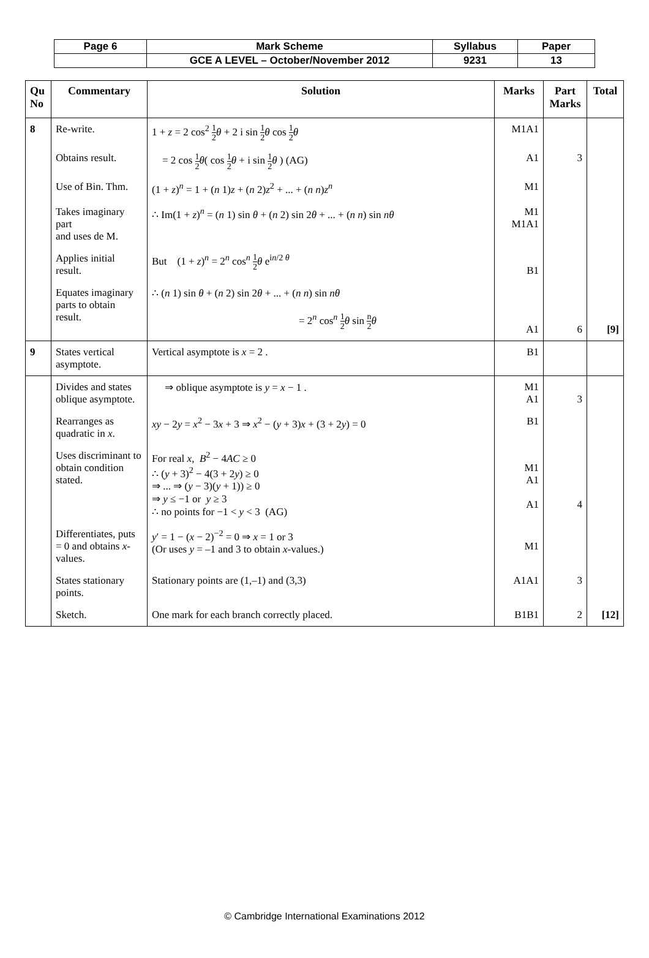| Page 6 | Mark Scheme | Syllabus | Paper |
| | GCE A LEVEL – October/November 2012 | 9231 | 13 |
| Qu No | Commentary | Solution | Marks | Part Marks | Total |
| --- | --- | --- | --- | --- | --- |
| 8 | Re-write. | 1 + z = 2 cos<sup>2</sup> 1 2 θ + 2 i sin 1 2 θ cos 1 2 θ | M1A1 | | |
| | Obtains result. | = 2 cos 1 2 θ ( cos 1 2 θ + i sin 1 2 θ ) (AG) | A1 | 3 | |
| | Use of Bin. Thm. | (1 + z )<sup>n</sup> = 1 + ( n 1) z + ( n 2) z<sup>2</sup> + ... + ( n n ) z<sup>n</sup> | M1 | | |
| | Takes imaginary part and uses de M. | ∴ Im(1 + z )<sup>n</sup> = ( n 1) sin θ + ( n 2) sin 2 θ + ... + ( n n ) sin nθ | M1 M1A1 | | |
| | Applies initial result. | But (1 + z )<sup>n</sup> = 2<sup>n</sup> cos<sup>n</sup> 1 2 θ e<sup>in/2 θ</sup> | B1 | | |
| | Equates imaginary parts to obtain result. | ∴ ( n 1) sin θ + ( n 2) sin 2 θ + ... + ( n n ) sin nθ = 2<sup>n</sup> cos<sup>n</sup> 1 2 θ sin n 2 θ | A1 | 6 | [9] |
| 9 | States vertical asymptote. | Vertical asymptote is x = 2 . | B1 | | |
| | Divides and states oblique asymptote. | ⇒ oblique asymptote is y = x − 1 . | M1 A1 | 3 | |
| | Rearranges as quadratic in x . | xy − 2 y = x<sup>2</sup> − 3 x + 3 ⇒ x<sup>2</sup> − ( y + 3) x + (3 + 2 y ) = 0 | B1 | | |
| | Uses discriminant to obtain condition stated. | For real x , B<sup>2</sup> − 4 AC ≥ 0 ∴ ( y + 3)<sup>2</sup> − 4(3 + 2 y ) ≥ 0 ⇒ ... ⇒ ( y − 3)( y + 1)) ≥ 0 ⇒ y ≤ −1 or y ≥ 3 ∴ no points for −1 < y < 3 (AG) | M1 A1 A1 | 4 | |
| | Differentiates, puts = 0 and obtains x -values. | y ′ = 1 − ( x − 2)<sup>−2</sup> = 0 ⇒ x = 1 or 3 (Or uses y = –1 and 3 to obtain x -values.) | M1 | | |
| | States stationary points. | Stationary points are (1,–1) and (3,3) | A1A1 | 3 | |
| | Sketch. | One mark for each branch correctly placed. | B1B1 | 2 | [12] |
© Cambridge International Examinations 2012